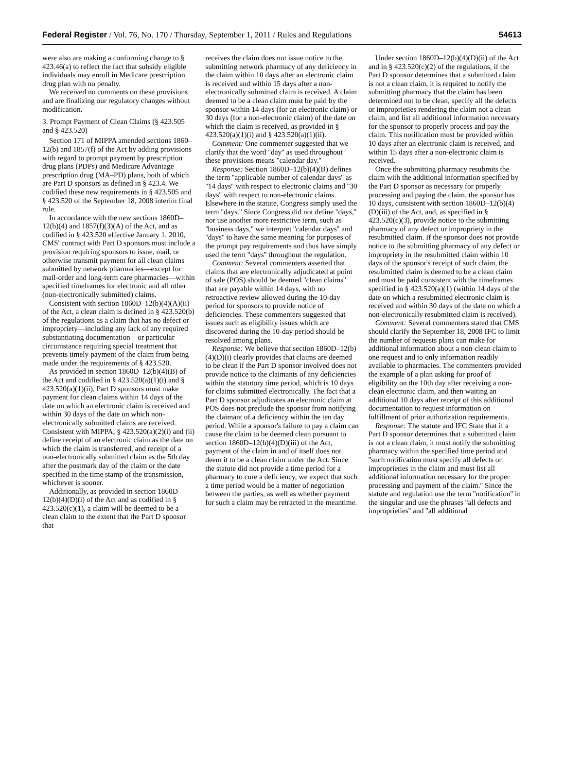Federal Register / Vol. 76, No. 170 / Thursday, September 1, 2011 / Rules and Regulations 54613
were also are making a conforming change to § 423.46(a) to reflect the fact that subsidy eligible individuals may enroll in Medicare prescription drug plan with no penalty.
We received no comments on these provisions and are finalizing our regulatory changes without modification.
3. Prompt Payment of Clean Claims (§ 423.505 and § 423.520)
Section 171 of MIPPA amended sections 1860–12(b) and 1857(f) of the Act by adding provisions with regard to prompt payment by prescription drug plans (PDPs) and Medicare Advantage prescription drug (MA–PD) plans, both of which are Part D sponsors as defined in § 423.4. We codified these new requirements in § 423.505 and § 423.520 of the September 18, 2008 interim final rule.
In accordance with the new sections 1860D–12(b)(4) and 1857(f)(3)(A) of the Act, and as codified in § 423.520 effective January 1, 2010, CMS' contract with Part D sponsors must include a provision requiring sponsors to issue, mail, or otherwise transmit payment for all clean claims submitted by network pharmacies—except for mail-order and long-term care pharmacies—within specified timeframes for electronic and all other (non-electronically submitted) claims.
Consistent with section 1860D–12(b)(4)(A)(ii) of the Act, a clean claim is defined in § 423.520(b) of the regulations as a claim that has no defect or impropriety—including any lack of any required substantiating documentation—or particular circumstance requiring special treatment that prevents timely payment of the claim from being made under the requirements of § 423.520.
As provided in section 1860D–12(b)(4)(B) of the Act and codified in § 423.520(a)(1)(i) and § 423.520(a)(1)(ii), Part D sponsors must make payment for clean claims within 14 days of the date on which an electronic claim is received and within 30 days of the date on which non-electronically submitted claims are received. Consistent with MIPPA, § 423.520(a)(2)(i) and (ii) define receipt of an electronic claim as the date on which the claim is transferred, and receipt of a non-electronically submitted claim as the 5th day after the postmark day of the claim or the date specified in the time stamp of the transmission, whichever is sooner.
Additionally, as provided in section 1860D–12(b)(4)(D)(i) of the Act and as codified in § 423.520(c)(1), a claim will be deemed to be a clean claim to the extent that the Part D sponsor that
receives the claim does not issue notice to the submitting network pharmacy of any deficiency in the claim within 10 days after an electronic claim is received and within 15 days after a non-electronically submitted claim is received. A claim deemed to be a clean claim must be paid by the sponsor within 14 days (for an electronic claim) or 30 days (for a non-electronic claim) of the date on which the claim is received, as provided in § 423.520(a)(1)(i) and § 423.520(a)(1)(ii).
Comment: One commenter suggested that we clarify that the word ''day'' as used throughout these provisions means ''calendar day.''
Response: Section 1860D–12(b)(4)(B) defines the term ''applicable number of calendar days'' as ''14 days'' with respect to electronic claims and ''30 days'' with respect to non-electronic claims. Elsewhere in the statute, Congress simply used the term ''days.'' Since Congress did not define ''days,'' nor use another more restrictive term, such as ''business days,'' we interpret ''calendar days'' and ''days'' to have the same meaning for purposes of the prompt pay requirements and thus have simply used the term ''days'' throughout the regulation.
Comment: Several commenters asserted that claims that are electronically adjudicated at point of sale (POS) should be deemed ''clean claims'' that are payable within 14 days, with no retroactive review allowed during the 10-day period for sponsors to provide notice of deficiencies. These commenters suggested that issues such as eligibility issues which are discovered during the 10-day period should be resolved among plans.
Response: We believe that section 1860D–12(b)(4)(D)(i) clearly provides that claims are deemed to be clean if the Part D sponsor involved does not provide notice to the claimants of any deficiencies within the statutory time period, which is 10 days for claims submitted electronically. The fact that a Part D sponsor adjudicates an electronic claim at POS does not preclude the sponsor from notifying the claimant of a deficiency within the ten day period. While a sponsor's failure to pay a claim can cause the claim to be deemed clean pursuant to section 1860D–12(b)(4)(D)(iii) of the Act, payment of the claim in and of itself does not deem it to be a clean claim under the Act. Since the statute did not provide a time period for a pharmacy to cure a deficiency, we expect that such a time period would be a matter of negotiation between the parties, as well as whether payment for such a claim may be retracted in the meantime.
Under section 1860D–12(b)(4)(D)(ii) of the Act and in § 423.520(c)(2) of the regulations, if the Part D sponsor determines that a submitted claim is not a clean claim, it is required to notify the submitting pharmacy that the claim has been determined not to be clean, specify all the defects or improprieties rendering the claim not a clean claim, and list all additional information necessary for the sponsor to properly process and pay the claim. This notification must be provided within 10 days after an electronic claim is received, and within 15 days after a non-electronic claim is received.
Once the submitting pharmacy resubmits the claim with the additional information specified by the Part D sponsor as necessary for properly processing and paying the claim, the sponsor has 10 days, consistent with section 1860D–12(b)(4)(D)(iii) of the Act, and, as specified in § 423.520(c)(3), provide notice to the submitting pharmacy of any defect or impropriety in the resubmitted claim. If the sponsor does not provide notice to the submitting pharmacy of any defect or impropriety in the resubmitted claim within 10 days of the sponsor's receipt of such claim, the resubmitted claim is deemed to be a clean claim and must be paid consistent with the timeframes specified in § 423.520(a)(1) (within 14 days of the date on which a resubmitted electronic claim is received and within 30 days of the date on which a non-electronically resubmitted claim is received).
Comment: Several commenters stated that CMS should clarify the September 18, 2008 IFC to limit the number of requests plans can make for additional information about a non-clean claim to one request and to only information readily available to pharmacies. The commenters provided the example of a plan asking for proof of eligibility on the 10th day after receiving a non-clean electronic claim, and then waiting an additional 10 days after receipt of this additional documentation to request information on fulfillment of prior authorization requirements.
Response: The statute and IFC State that if a Part D sponsor determines that a submitted claim is not a clean claim, it must notify the submitting pharmacy within the specified time period and ''such notification must specify all defects or improprieties in the claim and must list all additional information necessary for the proper processing and payment of the claim.'' Since the statute and regulation use the term ''notification'' in the singular and use the phrases ''all defects and improprieties'' and ''all additional